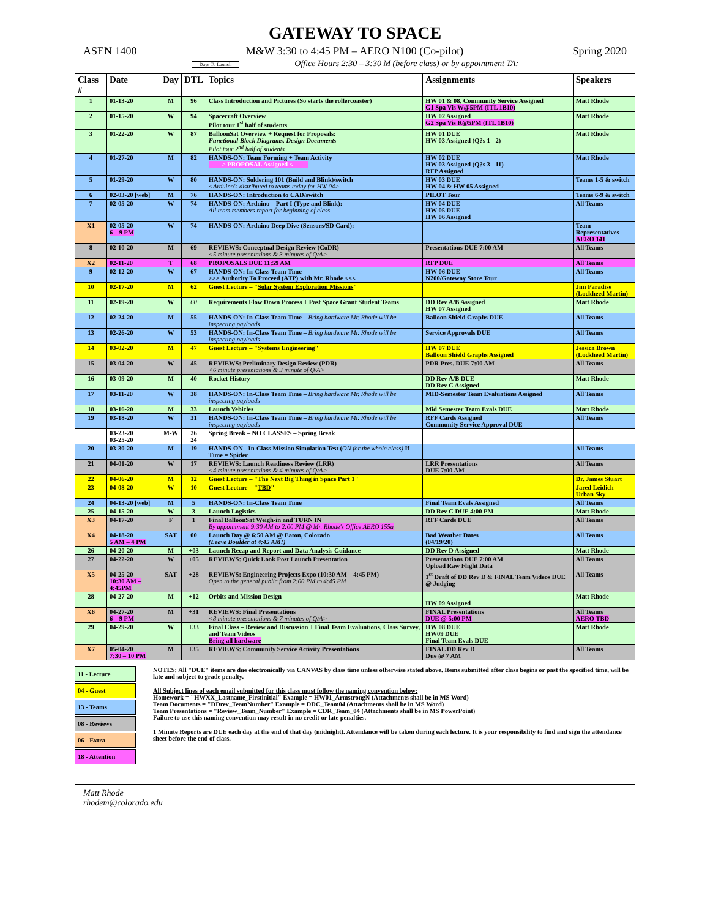GATEWAY TO SPACE
ASEN 1400 M&W 3:30 to 4:45 PM – AERO N100 (Co-pilot) Spring 2020
Days To Launch Office Hours 2:30 – 3:30 M (before class) or by appointment TA:
| Class # | Date | Day | DTL | Topics | Assignments | Speakers |
| --- | --- | --- | --- | --- | --- | --- |
| 1 | 01-13-20 | M | 96 | Class Introduction and Pictures (So starts the rollercoaster) | HW 01 & 08, Community Service Assigned G1 Spa Vis W@5PM (ITL 1B10) | Matt Rhode |
| 2 | 01-15-20 | W | 94 | Spacecraft Overview Pilot tour 1<sup>st</sup> half of students | HW 02 Assigned G2 Spa Vis R@5PM (ITL 1B10) | Matt Rhode |
| 3 | 01-22-20 | W | 87 | BalloonSat Overview + Request for Proposals: Functional Block Diagrams, Design Documents Pilot tour 2<sup>nd</sup> half of students | HW 01 DUE HW 03 Assigned (Q?s 1 - 2) | Matt Rhode |
| 4 | 01-27-20 | M | 82 | HANDS-ON: Team Forming + Team Activity - - - -> PROPOSAL Assigned < - - - - | HW 02 DUE HW 03 Assigned (Q?s 3 - 11) RFP Assigned | Matt Rhode |
| 5 | 01-29-20 | W | 80 | HANDS-ON: Soldering 101 (Build and Blink)/switch <Arduino's distributed to teams today for HW 04> | HW 03 DUE HW 04 & HW 05 Assigned | Teams 1-5 & switch |
| 6 | 02-03-20 [web] | M | 76 | HANDS-ON: Introduction to CAD/switch | PILOT Tour | Teams 6-9 & switch |
| 7 | 02-05-20 | W | 74 | HANDS-ON: Arduino – Part I (Type and Blink): All team members report for beginning of class | HW 04 DUE HW 05 DUE HW 06 Assigned | All Teams |
| X1 | 02-05-20 6 – 9 PM | W | 74 | HANDS-ON: Arduino Deep Dive (Sensors/SD Card): | | Team Representatives AERO 141 |
| 8 | 02-10-20 | M | 69 | REVIEWS: Conceptual Design Review (CoDR) <5 minute presentations & 3 minutes of Q/A> | Presentations DUE 7:00 AM | All Teams |
| X2 | 02-11-20 | T | 68 | PROPOSALS DUE 11:59 AM | RFP DUE | All Teams |
| 9 | 02-12-20 | W | 67 | HANDS-ON: In-Class Team Time >>> Authority To Proceed (ATP) with Mr. Rhode <<< | HW 06 DUE N200/Gateway Store Tour | All Teams |
| 10 | 02-17-20 | M | 62 | Guest Lecture – " Solar System Exploration Missions " | | Jim Paradise (Lockheed Martin) |
| 11 | 02-19-20 | W | 60 | Requirements Flow Down Process + Past Space Grant Student Teams | DD Rev A/B Assigned HW 07 Assigned | Matt Rhode |
| 12 | 02-24-20 | M | 55 | HANDS-ON: In-Class Team Time – Bring hardware Mr. Rhode will be inspecting payloads | Balloon Shield Graphs DUE | All Teams |
| 13 | 02-26-20 | W | 53 | HANDS-ON: In-Class Team Time – Bring hardware Mr. Rhode will be inspecting payloads | Service Approvals DUE | All Teams |
| 14 | 03-02-20 | M | 47 | Guest Lecture – " Systems Engineering " | HW 07 DUE Balloon Shield Graphs Assigned | Jessica Brown (Lockheed Martin) |
| 15 | 03-04-20 | W | 45 | REVIEWS: Preliminary Design Review (PDR) <6 minute presentations & 3 minute of Q/A> | PDR Pres. DUE 7:00 AM | All Teams |
| 16 | 03-09-20 | M | 40 | Rocket History | DD Rev A/B DUE DD Rev C Assigned | Matt Rhode |
| 17 | 03-11-20 | W | 38 | HANDS-ON: In-Class Team Time – Bring hardware Mr. Rhode will be inspecting payloads | MID-Semester Team Evaluations Assigned | All Teams |
| 18 | 03-16-20 | M | 33 | Launch Vehicles | Mid Semester Team Evals DUE | Matt Rhode |
| 19 | 03-18-20 | W | 31 | HANDS-ON: In-Class Team Time – Bring hardware Mr. Rhode will be inspecting payloads | RFF Cards Assigned Community Service Approval DUE | All Teams |
| | 03-23-20 03-25-20 | M-W | 26 24 | Spring Break – NO CLASSES – Spring Break | | |
| 20 | 03-30-20 | M | 19 | HANDS-ON - In-Class Mission Simulation Test ( ON for the whole class) If Time = Spider | | All Teams |
| 21 | 04-01-20 | W | 17 | REVIEWS: Launch Readiness Review (LRR) <4 minute presentations & 4 minutes of Q/A> | LRR Presentations DUE 7:00 AM | All Teams |
| 22 | 04-06-20 | M | 12 | Guest Lecture – " The Next Big Thing in Space Part 1 " | | Dr. James Stuart |
| 23 | 04-08-20 | W | 10 | Guest Lecture – " TBD " | | Jared Leidich Urban Sky |
| 24 | 04-13-20 [web] | M | 5 | HANDS-ON: In-Class Team Time | Final Team Evals Assigned | All Teams |
| 25 | 04-15-20 | W | 3 | Launch Logistics | DD Rev C DUE 4:00 PM | Matt Rhode |
| X3 | 04-17-20 | F | 1 | Final BalloonSat Weigh-in and TURN IN By appointment 9:30 AM to 2:00 PM @ Mr. Rhode's Office AERO 155a | RFF Cards DUE | All Teams |
| X4 | 04-18-20 5 AM – 4 PM | SAT | 00 | Launch Day @ 6:50 AM @ Eaton, Colorado (Leave Boulder at 4:45 AM!) | Bad Weather Dates (04/19/20) | All Teams |
| 26 | 04-20-20 | M | +03 | Launch Recap and Report and Data Analysis Guidance | DD Rev D Assigned | Matt Rhode |
| 27 | 04-22-20 | W | +05 | REVIEWS: Quick Look Post Launch Presentation | Presentations DUE 7:00 AM Upload Raw Flight Data | All Teams |
| X5 | 04-25-20 10:30 AM – 4:45PM | SAT | +28 | REVIEWS: Engineering Projects Expo (10:30 AM – 4:45 PM) Open to the general public from 2:00 PM to 4:45 PM | 1<sup>st</sup> Draft of DD Rev D & FINAL Team Videos DUE @ Judging | All Teams |
| 28 | 04-27-20 | M | +12 | Orbits and Mission Design | HW 09 Assigned | Matt Rhode |
| X6 | 04-27-20 6 – 9 PM | M | +31 | REVIEWS: Final Presentations <8 minute presentations & 7 minutes of Q/A> | FINAL Presentations DUE @ 5:00 PM | All Teams AERO TBD |
| 29 | 04-29-20 | W | +33 | Final Class – Review and Discussion + Final Team Evaluations, Class Survey, and Team Videos Bring all hardware | HW 08 DUE HW09 DUE Final Team Evals DUE | Matt Rhode |
| X7 | 05-04-20 7:30 – 10 PM | M | +35 | REVIEWS: Community Service Activity Presentations | FINAL DD Rev D Due @ 7 AM | All Teams |
11 - Lecture
04 - Guest
13 - Teams
08 - Reviews
06 - Extra
18 - Attention
NOTES: All "DUE" items are due electronically via CANVAS by class time unless otherwise stated above. Items submitted after class begins or past the specified time, will be late and subject to grade penalty.
All Subject lines of each email submitted for this class must follow the naming convention below:
Homework = "HWXX_Lastname_Firstinitial" Example = HW01_ArmstrongN (Attachments shall be in MS Word)
Team Documents = "DDrev_TeamNumber" Example = DDC_Team04 (Attachments shall be in MS Word)
Team Presentations = "Review_Team_Number" Example = CDR_Team_04 (Attachments shall be in MS PowerPoint)
Failure to use this naming convention may result in no credit or late penalties.
1 Minute Reports are DUE each day at the end of that day (midnight). Attendance will be taken during each lecture. It is your responsibility to find and sign the attendance sheet before the end of class.
Matt Rhode
rhodem@colorado.edu